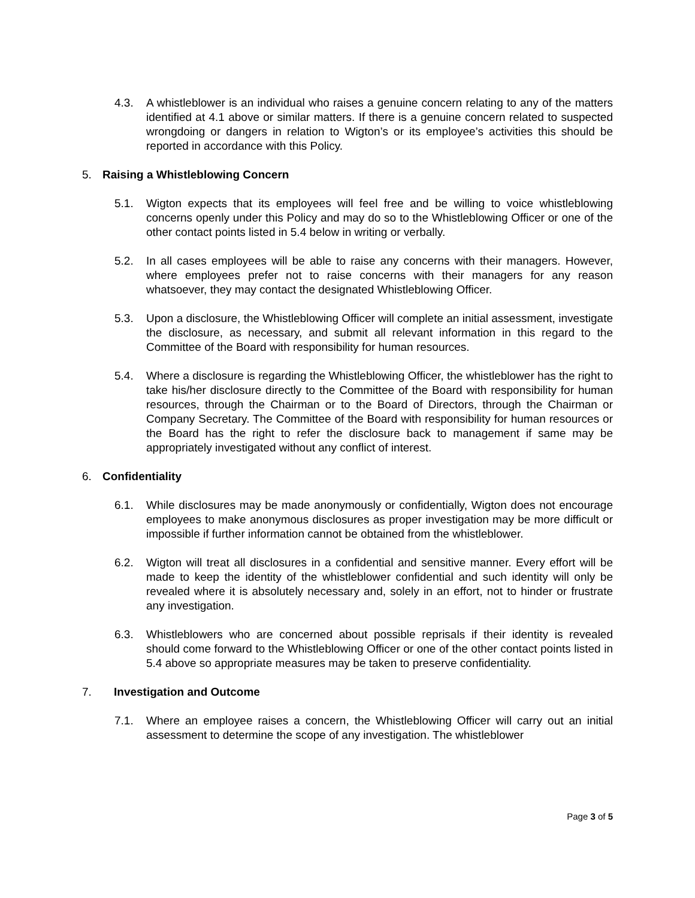4.3. A whistleblower is an individual who raises a genuine concern relating to any of the matters identified at 4.1 above or similar matters. If there is a genuine concern related to suspected wrongdoing or dangers in relation to Wigton’s or its employee’s activities this should be reported in accordance with this Policy.
5. Raising a Whistleblowing Concern
5.1. Wigton expects that its employees will feel free and be willing to voice whistleblowing concerns openly under this Policy and may do so to the Whistleblowing Officer or one of the other contact points listed in 5.4 below in writing or verbally.
5.2. In all cases employees will be able to raise any concerns with their managers. However, where employees prefer not to raise concerns with their managers for any reason whatsoever, they may contact the designated Whistleblowing Officer.
5.3. Upon a disclosure, the Whistleblowing Officer will complete an initial assessment, investigate the disclosure, as necessary, and submit all relevant information in this regard to the Committee of the Board with responsibility for human resources.
5.4. Where a disclosure is regarding the Whistleblowing Officer, the whistleblower has the right to take his/her disclosure directly to the Committee of the Board with responsibility for human resources, through the Chairman or to the Board of Directors, through the Chairman or Company Secretary. The Committee of the Board with responsibility for human resources or the Board has the right to refer the disclosure back to management if same may be appropriately investigated without any conflict of interest.
6. Confidentiality
6.1. While disclosures may be made anonymously or confidentially, Wigton does not encourage employees to make anonymous disclosures as proper investigation may be more difficult or impossible if further information cannot be obtained from the whistleblower.
6.2. Wigton will treat all disclosures in a confidential and sensitive manner. Every effort will be made to keep the identity of the whistleblower confidential and such identity will only be revealed where it is absolutely necessary and, solely in an effort, not to hinder or frustrate any investigation.
6.3. Whistleblowers who are concerned about possible reprisals if their identity is revealed should come forward to the Whistleblowing Officer or one of the other contact points listed in 5.4 above so appropriate measures may be taken to preserve confidentiality.
7. Investigation and Outcome
7.1. Where an employee raises a concern, the Whistleblowing Officer will carry out an initial assessment to determine the scope of any investigation. The whistleblower
Page 3 of 5